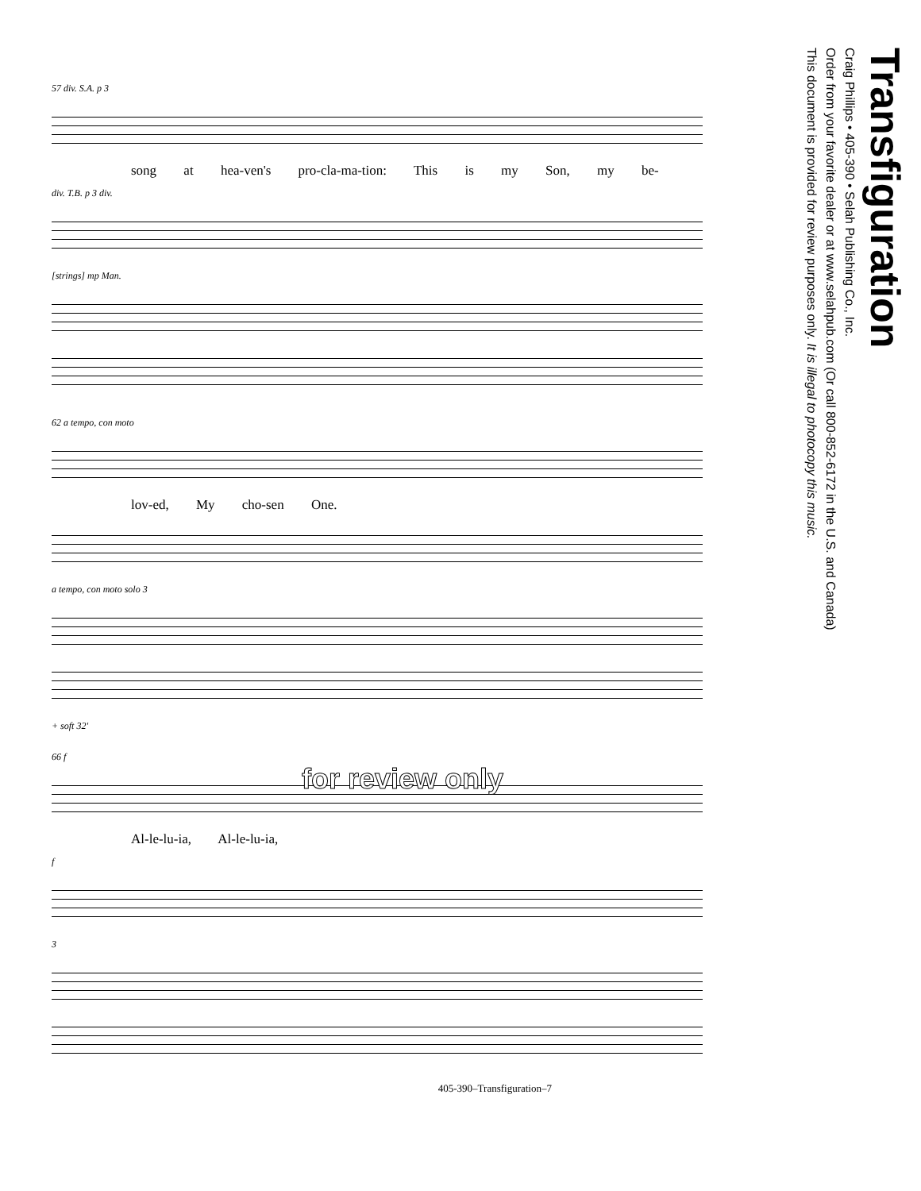57 div. S.A. p 3
song at hea-ven's pro-cla-ma-tion: This is my Son, my be-
div. T.B. p 3 div.
[strings] mp Man.
62 a tempo, con moto
lov-ed, My cho-sen One.
a tempo, con moto solo 3
+ soft 32'
66 f
Al-le-lu-ia, Al-le-lu-ia,
f
3
405-390–Transfiguration–7
Transfiguration
Craig Phillips • 405-390 • Selah Publishing Co., Inc.
Order from your favorite dealer or at www.selahpub.com (Or call 800-852-6172 in the U.S. and Canada)
This document is provided for review purposes only. It is illegal to photocopy this music.
for review only